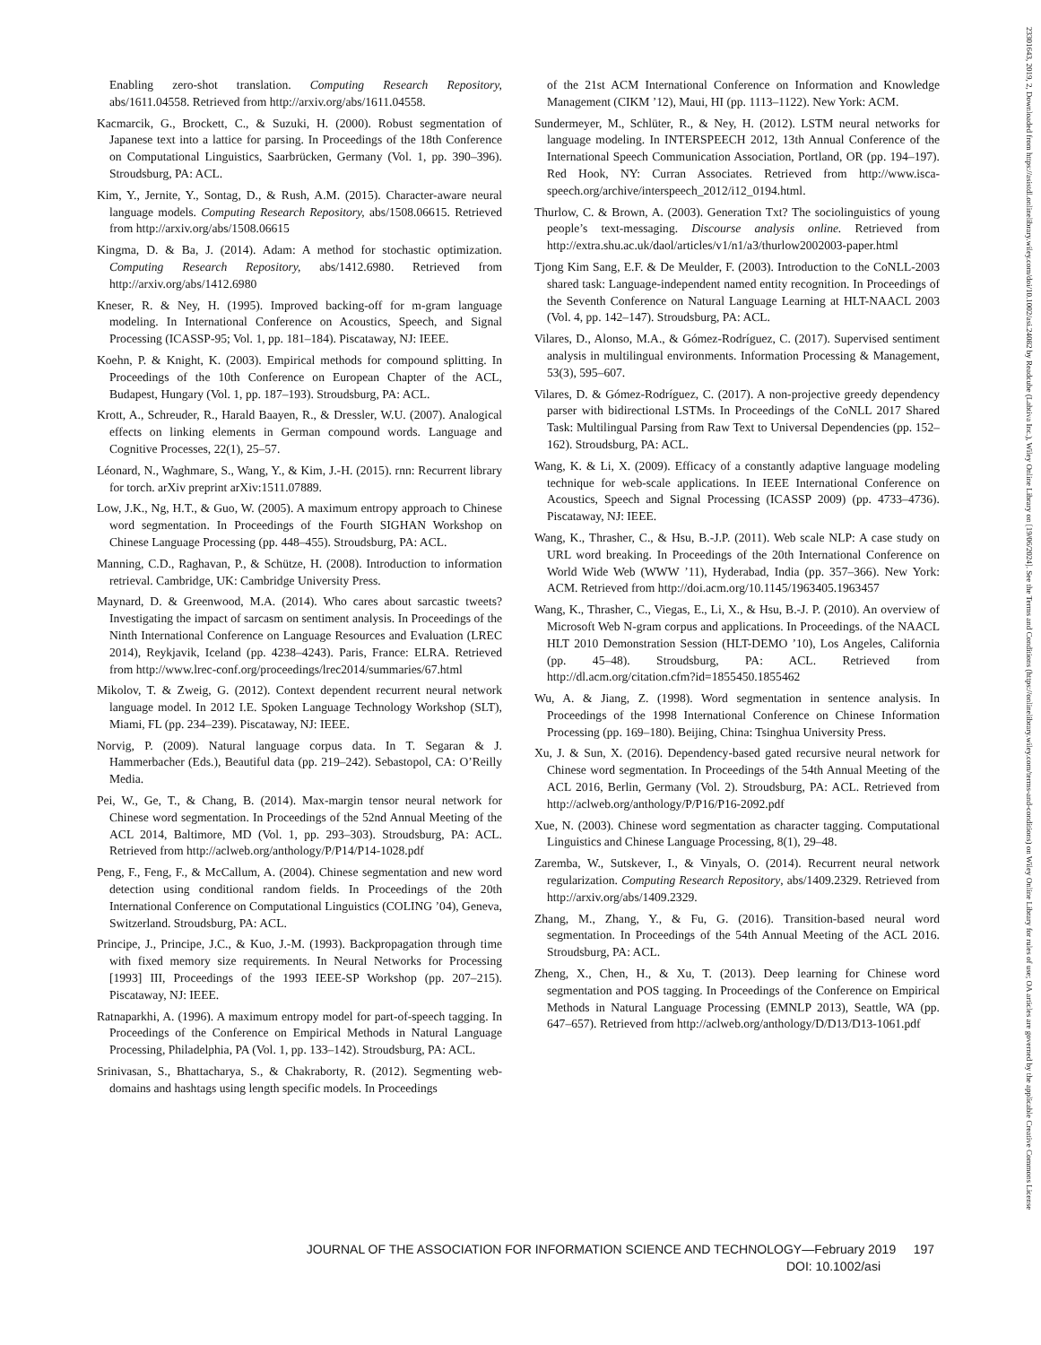23301643, 2019, 2, Downloaded from https://asistdl.onlinelibrary.wiley.com/doi/10.1002/asi.24082 by Readcube (Labtiva Inc.), Wiley Online Library on [19/06/2024]. See the Terms and Conditions (https://onlinelibrary.wiley.com/terms-and-conditions) on Wiley Online Library for rules of use; OA articles are governed by the applicable Creative Commons License
Enabling zero-shot translation. Computing Research Repository, abs/1611.04558. Retrieved from http://arxiv.org/abs/1611.04558.
Kacmarcik, G., Brockett, C., & Suzuki, H. (2000). Robust segmentation of Japanese text into a lattice for parsing. In Proceedings of the 18th Conference on Computational Linguistics, Saarbrücken, Germany (Vol. 1, pp. 390–396). Stroudsburg, PA: ACL.
Kim, Y., Jernite, Y., Sontag, D., & Rush, A.M. (2015). Character-aware neural language models. Computing Research Repository, abs/1508.06615. Retrieved from http://arxiv.org/abs/1508.06615
Kingma, D. & Ba, J. (2014). Adam: A method for stochastic optimization. Computing Research Repository, abs/1412.6980. Retrieved from http://arxiv.org/abs/1412.6980
Kneser, R. & Ney, H. (1995). Improved backing-off for m-gram language modeling. In International Conference on Acoustics, Speech, and Signal Processing (ICASSP-95; Vol. 1, pp. 181–184). Piscataway, NJ: IEEE.
Koehn, P. & Knight, K. (2003). Empirical methods for compound splitting. In Proceedings of the 10th Conference on European Chapter of the ACL, Budapest, Hungary (Vol. 1, pp. 187–193). Stroudsburg, PA: ACL.
Krott, A., Schreuder, R., Harald Baayen, R., & Dressler, W.U. (2007). Analogical effects on linking elements in German compound words. Language and Cognitive Processes, 22(1), 25–57.
Léonard, N., Waghmare, S., Wang, Y., & Kim, J.-H. (2015). rnn: Recurrent library for torch. arXiv preprint arXiv:1511.07889.
Low, J.K., Ng, H.T., & Guo, W. (2005). A maximum entropy approach to Chinese word segmentation. In Proceedings of the Fourth SIGHAN Workshop on Chinese Language Processing (pp. 448–455). Stroudsburg, PA: ACL.
Manning, C.D., Raghavan, P., & Schütze, H. (2008). Introduction to information retrieval. Cambridge, UK: Cambridge University Press.
Maynard, D. & Greenwood, M.A. (2014). Who cares about sarcastic tweets? Investigating the impact of sarcasm on sentiment analysis. In Proceedings of the Ninth International Conference on Language Resources and Evaluation (LREC 2014), Reykjavik, Iceland (pp. 4238–4243). Paris, France: ELRA. Retrieved from http://www.lrec-conf.org/proceedings/lrec2014/summaries/67.html
Mikolov, T. & Zweig, G. (2012). Context dependent recurrent neural network language model. In 2012 I.E. Spoken Language Technology Workshop (SLT), Miami, FL (pp. 234–239). Piscataway, NJ: IEEE.
Norvig, P. (2009). Natural language corpus data. In T. Segaran & J. Hammerbacher (Eds.), Beautiful data (pp. 219–242). Sebastopol, CA: O’Reilly Media.
Pei, W., Ge, T., & Chang, B. (2014). Max-margin tensor neural network for Chinese word segmentation. In Proceedings of the 52nd Annual Meeting of the ACL 2014, Baltimore, MD (Vol. 1, pp. 293–303). Stroudsburg, PA: ACL. Retrieved from http://aclweb.org/anthology/P/P14/P14-1028.pdf
Peng, F., Feng, F., & McCallum, A. (2004). Chinese segmentation and new word detection using conditional random fields. In Proceedings of the 20th International Conference on Computational Linguistics (COLING ’04), Geneva, Switzerland. Stroudsburg, PA: ACL.
Principe, J., Principe, J.C., & Kuo, J.-M. (1993). Backpropagation through time with fixed memory size requirements. In Neural Networks for Processing [1993] III, Proceedings of the 1993 IEEE-SP Workshop (pp. 207–215). Piscataway, NJ: IEEE.
Ratnaparkhi, A. (1996). A maximum entropy model for part-of-speech tagging. In Proceedings of the Conference on Empirical Methods in Natural Language Processing, Philadelphia, PA (Vol. 1, pp. 133–142). Stroudsburg, PA: ACL.
Srinivasan, S., Bhattacharya, S., & Chakraborty, R. (2012). Segmenting web-domains and hashtags using length specific models. In Proceedings
of the 21st ACM International Conference on Information and Knowledge Management (CIKM ’12), Maui, HI (pp. 1113–1122). New York: ACM.
Sundermeyer, M., Schlüter, R., & Ney, H. (2012). LSTM neural networks for language modeling. In INTERSPEECH 2012, 13th Annual Conference of the International Speech Communication Association, Portland, OR (pp. 194–197). Red Hook, NY: Curran Associates. Retrieved from http://www.isca-speech.org/archive/interspeech_2012/i12_0194.html.
Thurlow, C. & Brown, A. (2003). Generation Txt? The sociolinguistics of young people’s text-messaging. Discourse analysis online. Retrieved from http://extra.shu.ac.uk/daol/articles/v1/n1/a3/thurlow2002003-paper.html
Tjong Kim Sang, E.F. & De Meulder, F. (2003). Introduction to the CoNLL-2003 shared task: Language-independent named entity recognition. In Proceedings of the Seventh Conference on Natural Language Learning at HLT-NAACL 2003 (Vol. 4, pp. 142–147). Stroudsburg, PA: ACL.
Vilares, D., Alonso, M.A., & Gómez-Rodríguez, C. (2017). Supervised sentiment analysis in multilingual environments. Information Processing & Management, 53(3), 595–607.
Vilares, D. & Gómez-Rodríguez, C. (2017). A non-projective greedy dependency parser with bidirectional LSTMs. In Proceedings of the CoNLL 2017 Shared Task: Multilingual Parsing from Raw Text to Universal Dependencies (pp. 152–162). Stroudsburg, PA: ACL.
Wang, K. & Li, X. (2009). Efficacy of a constantly adaptive language modeling technique for web-scale applications. In IEEE International Conference on Acoustics, Speech and Signal Processing (ICASSP 2009) (pp. 4733–4736). Piscataway, NJ: IEEE.
Wang, K., Thrasher, C., & Hsu, B.-J.P. (2011). Web scale NLP: A case study on URL word breaking. In Proceedings of the 20th International Conference on World Wide Web (WWW ’11), Hyderabad, India (pp. 357–366). New York: ACM. Retrieved from http://doi.acm.org/10.1145/1963405.1963457
Wang, K., Thrasher, C., Viegas, E., Li, X., & Hsu, B.-J. P. (2010). An overview of Microsoft Web N-gram corpus and applications. In Proceedings. of the NAACL HLT 2010 Demonstration Session (HLT-DEMO ’10), Los Angeles, California (pp. 45–48). Stroudsburg, PA: ACL. Retrieved from http://dl.acm.org/citation.cfm?id=1855450.1855462
Wu, A. & Jiang, Z. (1998). Word segmentation in sentence analysis. In Proceedings of the 1998 International Conference on Chinese Information Processing (pp. 169–180). Beijing, China: Tsinghua University Press.
Xu, J. & Sun, X. (2016). Dependency-based gated recursive neural network for Chinese word segmentation. In Proceedings of the 54th Annual Meeting of the ACL 2016, Berlin, Germany (Vol. 2). Stroudsburg, PA: ACL. Retrieved from http://aclweb.org/anthology/P/P16/P16-2092.pdf
Xue, N. (2003). Chinese word segmentation as character tagging. Computational Linguistics and Chinese Language Processing, 8(1), 29–48.
Zaremba, W., Sutskever, I., & Vinyals, O. (2014). Recurrent neural network regularization. Computing Research Repository, abs/1409.2329. Retrieved from http://arxiv.org/abs/1409.2329.
Zhang, M., Zhang, Y., & Fu, G. (2016). Transition-based neural word segmentation. In Proceedings of the 54th Annual Meeting of the ACL 2016. Stroudsburg, PA: ACL.
Zheng, X., Chen, H., & Xu, T. (2013). Deep learning for Chinese word segmentation and POS tagging. In Proceedings of the Conference on Empirical Methods in Natural Language Processing (EMNLP 2013), Seattle, WA (pp. 647–657). Retrieved from http://aclweb.org/anthology/D/D13/D13-1061.pdf
JOURNAL OF THE ASSOCIATION FOR INFORMATION SCIENCE AND TECHNOLOGY—February 2019 197
DOI: 10.1002/asi